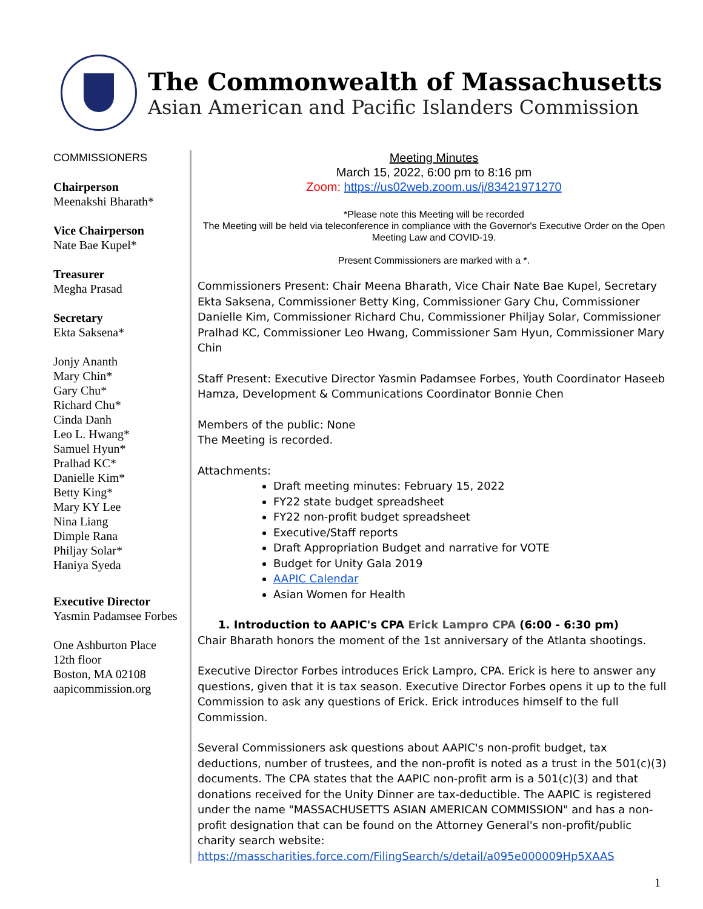The Commonwealth of Massachusetts
Asian American and Pacific Islanders Commission
COMMISSIONERS
Chairperson
Meenakshi Bharath*
Vice Chairperson
Nate Bae Kupel*
Treasurer
Megha Prasad
Secretary
Ekta Saksena*
Jonjy Ananth
Mary Chin*
Gary Chu*
Richard Chu*
Cinda Danh
Leo L. Hwang*
Samuel Hyun*
Pralhad KC*
Danielle Kim*
Betty King*
Mary KY Lee
Nina Liang
Dimple Rana
Philjay Solar*
Haniya Syeda
Executive Director
Yasmin Padamsee Forbes
One Ashburton Place
12th floor
Boston, MA 02108
aapicommission.org
Meeting Minutes
March 15, 2022, 6:00 pm to 8:16 pm
Zoom: https://us02web.zoom.us/j/83421971270
*Please note this Meeting will be recorded
The Meeting will be held via teleconference in compliance with the Governor's Executive Order on the Open Meeting Law and COVID-19.
Present Commissioners are marked with a *.
Commissioners Present: Chair Meena Bharath, Vice Chair Nate Bae Kupel, Secretary Ekta Saksena, Commissioner Betty King, Commissioner Gary Chu, Commissioner Danielle Kim, Commissioner Richard Chu, Commissioner Philjay Solar, Commissioner Pralhad KC, Commissioner Leo Hwang, Commissioner Sam Hyun, Commissioner Mary Chin
Staff Present: Executive Director Yasmin Padamsee Forbes, Youth Coordinator Haseeb Hamza, Development & Communications Coordinator Bonnie Chen
Members of the public: None
The Meeting is recorded.
Attachments:
Draft meeting minutes: February 15, 2022
FY22 state budget spreadsheet
FY22 non-profit budget spreadsheet
Executive/Staff reports
Draft Appropriation Budget and narrative for VOTE
Budget for Unity Gala 2019
AAPIC Calendar
Asian Women for Health
1. Introduction to AAPIC's CPA Erick Lampro CPA (6:00 - 6:30 pm)
Chair Bharath honors the moment of the 1st anniversary of the Atlanta shootings.
Executive Director Forbes introduces Erick Lampro, CPA. Erick is here to answer any questions, given that it is tax season. Executive Director Forbes opens it up to the full Commission to ask any questions of Erick. Erick introduces himself to the full Commission.
Several Commissioners ask questions about AAPIC's non-profit budget, tax deductions, number of trustees, and the non-profit is noted as a trust in the 501(c)(3) documents. The CPA states that the AAPIC non-profit arm is a 501(c)(3) and that donations received for the Unity Dinner are tax-deductible. The AAPIC is registered under the name "MASSACHUSETTS ASIAN AMERICAN COMMISSION" and has a non-profit designation that can be found on the Attorney General's non-profit/public charity search website: https://masscharities.force.com/FilingSearch/s/detail/a095e000009Hp5XAAS
1